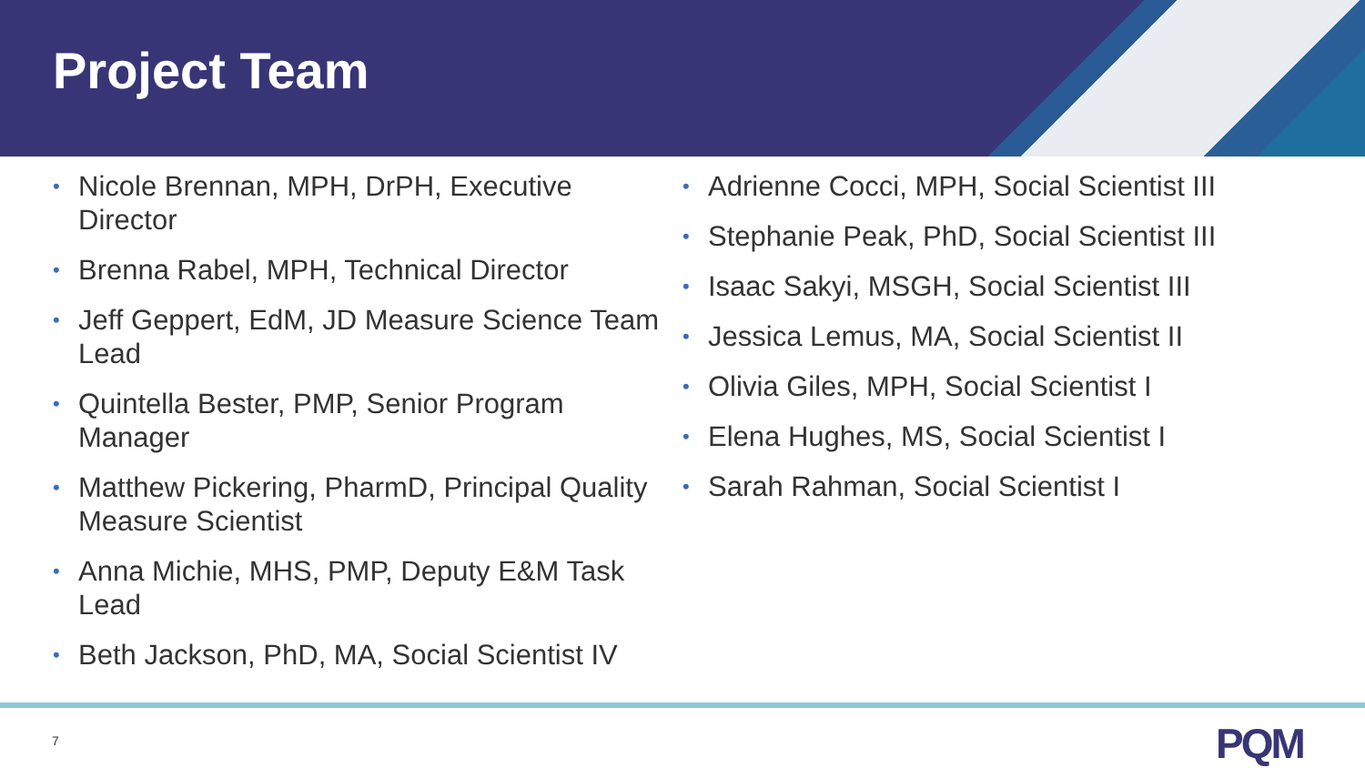Project Team
• Nicole Brennan, MPH, DrPH, Executive Director
• Brenna Rabel, MPH, Technical Director
• Jeff Geppert, EdM, JD Measure Science Team Lead
• Quintella Bester, PMP, Senior Program Manager
• Matthew Pickering, PharmD, Principal Quality Measure Scientist
• Anna Michie, MHS, PMP, Deputy E&M Task Lead
• Beth Jackson, PhD, MA, Social Scientist IV
• Adrienne Cocci, MPH, Social Scientist III
• Stephanie Peak, PhD, Social Scientist III
• Isaac Sakyi, MSGH, Social Scientist III
• Jessica Lemus, MA, Social Scientist II
• Olivia Giles, MPH, Social Scientist I
• Elena Hughes, MS, Social Scientist I
• Sarah Rahman, Social Scientist I
7 PQM